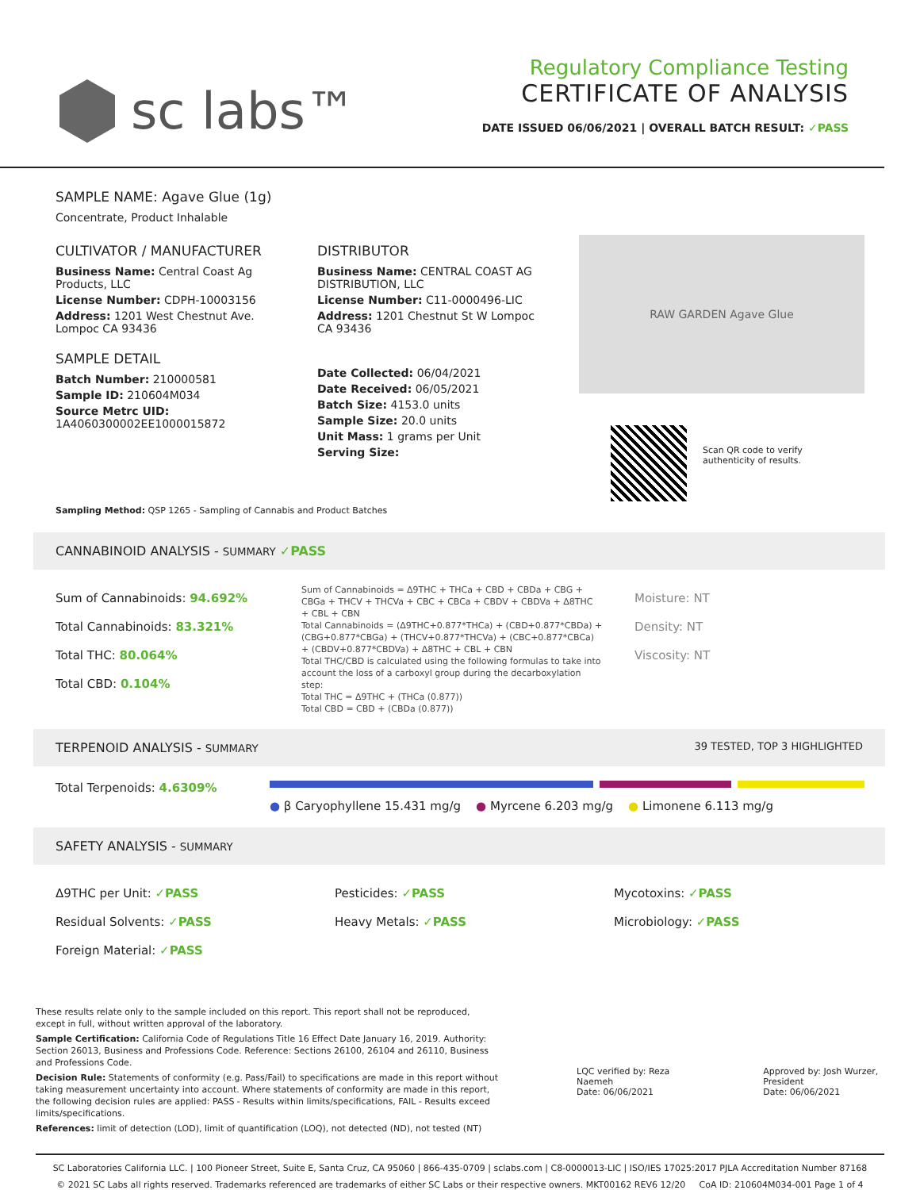sc labs™
Regulatory Compliance Testing
CERTIFICATE OF ANALYSIS
DATE ISSUED 06/06/2021 | OVERALL BATCH RESULT: ✓PASS
SAMPLE NAME: Agave Glue (1g)
Concentrate, Product Inhalable
CULTIVATOR / MANUFACTURER
Business Name: Central Coast Ag Products, LLC
License Number: CDPH-10003156
Address: 1201 West Chestnut Ave. Lompoc CA 93436
SAMPLE DETAIL
Batch Number: 210000581
Sample ID: 210604M034
Source Metrc UID: 1A4060300002EE1000015872
DISTRIBUTOR
Business Name: CENTRAL COAST AG DISTRIBUTION, LLC
License Number: C11-0000496-LIC
Address: 1201 Chestnut St W Lompoc CA 93436
Date Collected: 06/04/2021
Date Received: 06/05/2021
Batch Size: 4153.0 units
Sample Size: 20.0 units
Unit Mass: 1 grams per Unit
Serving Size:
RAW GARDEN Agave Glue
Scan QR code to verify
authenticity of results.
Sampling Method: QSP 1265 - Sampling of Cannabis and Product Batches
CANNABINOID ANALYSIS - SUMMARY ✓PASS
Sum of Cannabinoids: 94.692%
Total Cannabinoids: 83.321%
Total THC: 80.064%
Total CBD: 0.104%
Sum of Cannabinoids = Δ9THC + THCa + CBD + CBDa + CBG + CBGa + THCV + THCVa + CBC + CBCa + CBDV + CBDVa + Δ8THC + CBL + CBN
Total Cannabinoids = (Δ9THC+0.877*THCa) + (CBD+0.877*CBDa) + (CBG+0.877*CBGa) + (THCV+0.877*THCVa) + (CBC+0.877*CBCa) + (CBDV+0.877*CBDVa) + Δ8THC + CBL + CBN
Total THC/CBD is calculated using the following formulas to take into account the loss of a carboxyl group during the decarboxylation step:
Total THC = Δ9THC + (THCa (0.877))
Total CBD = CBD + (CBDa (0.877))
Moisture: NT
Density: NT
Viscosity: NT
TERPENOID ANALYSIS - SUMMARY 39 TESTED, TOP 3 HIGHLIGHTED
Total Terpenoids: 4.6309%
● β Caryophyllene 15.431 mg/g ● Myrcene 6.203 mg/g ● Limonene 6.113 mg/g
SAFETY ANALYSIS - SUMMARY
Δ9THC per Unit: ✓PASS
Residual Solvents: ✓PASS
Foreign Material: ✓PASS
Pesticides: ✓PASS
Heavy Metals: ✓PASS
Mycotoxins: ✓PASS
Microbiology: ✓PASS
These results relate only to the sample included on this report. This report shall not be reproduced, except in full, without written approval of the laboratory.
Sample Certification: California Code of Regulations Title 16 Effect Date January 16, 2019. Authority: Section 26013, Business and Professions Code. Reference: Sections 26100, 26104 and 26110, Business and Professions Code.
Decision Rule: Statements of conformity (e.g. Pass/Fail) to specifications are made in this report without taking measurement uncertainty into account. Where statements of conformity are made in this report, the following decision rules are applied: PASS - Results within limits/specifications, FAIL - Results exceed limits/specifications.
References: limit of detection (LOD), limit of quantification (LOQ), not detected (ND), not tested (NT)
LQC verified by: Reza Naemeh
Date: 06/06/2021
Approved by: Josh Wurzer, President
Date: 06/06/2021
SC Laboratories California LLC. | 100 Pioneer Street, Suite E, Santa Cruz, CA 95060 | 866-435-0709 | sclabs.com | C8-0000013-LIC | ISO/IES 17025:2017 PJLA Accreditation Number 87168
© 2021 SC Labs all rights reserved. Trademarks referenced are trademarks of either SC Labs or their respective owners. MKT00162 REV6 12/20 CoA ID: 210604M034-001 Page 1 of 4